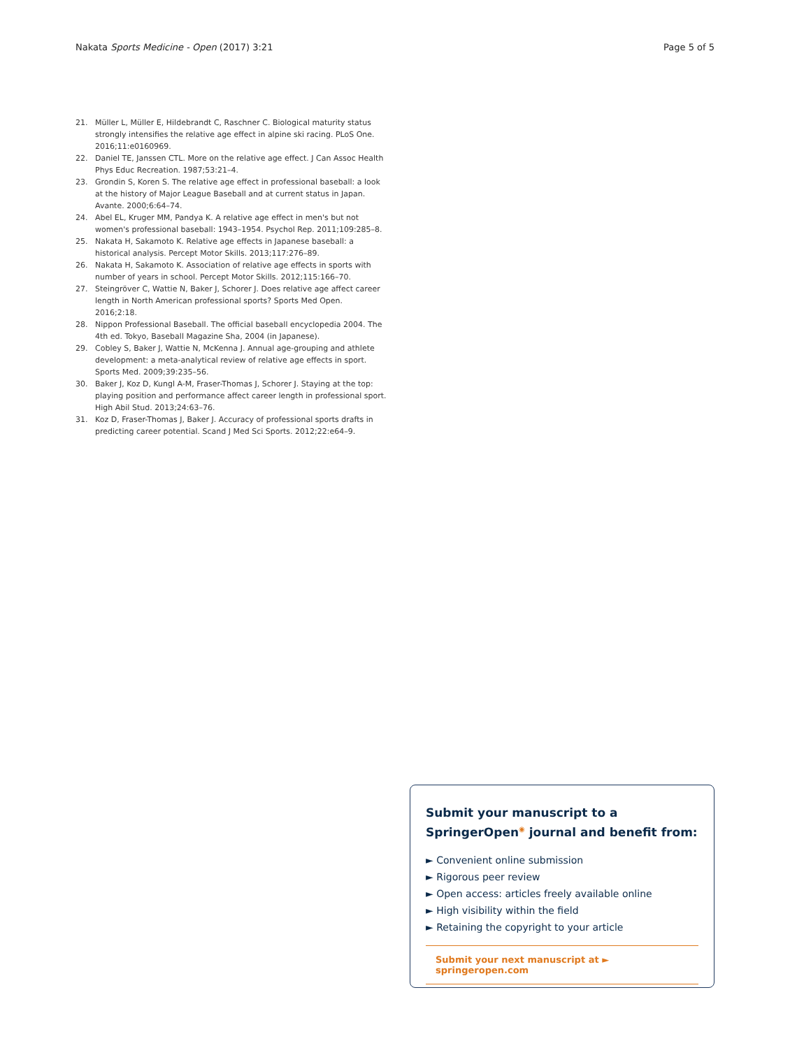Nakata Sports Medicine - Open (2017) 3:21 Page 5 of 5
21. Müller L, Müller E, Hildebrandt C, Raschner C. Biological maturity status strongly intensifies the relative age effect in alpine ski racing. PLoS One. 2016;11:e0160969.
22. Daniel TE, Janssen CTL. More on the relative age effect. J Can Assoc Health Phys Educ Recreation. 1987;53:21–4.
23. Grondin S, Koren S. The relative age effect in professional baseball: a look at the history of Major League Baseball and at current status in Japan. Avante. 2000;6:64–74.
24. Abel EL, Kruger MM, Pandya K. A relative age effect in men's but not women's professional baseball: 1943–1954. Psychol Rep. 2011;109:285–8.
25. Nakata H, Sakamoto K. Relative age effects in Japanese baseball: a historical analysis. Percept Motor Skills. 2013;117:276–89.
26. Nakata H, Sakamoto K. Association of relative age effects in sports with number of years in school. Percept Motor Skills. 2012;115:166–70.
27. Steingröver C, Wattie N, Baker J, Schorer J. Does relative age affect career length in North American professional sports? Sports Med Open. 2016;2:18.
28. Nippon Professional Baseball. The official baseball encyclopedia 2004. The 4th ed. Tokyo, Baseball Magazine Sha, 2004 (in Japanese).
29. Cobley S, Baker J, Wattie N, McKenna J. Annual age-grouping and athlete development: a meta-analytical review of relative age effects in sport. Sports Med. 2009;39:235–56.
30. Baker J, Koz D, Kungl A-M, Fraser-Thomas J, Schorer J. Staying at the top: playing position and performance affect career length in professional sport. High Abil Stud. 2013;24:63–76.
31. Koz D, Fraser-Thomas J, Baker J. Accuracy of professional sports drafts in predicting career potential. Scand J Med Sci Sports. 2012;22:e64–9.
Submit your manuscript to a SpringerOpen<sup>◉</sup> journal and benefit from:
► Convenient online submission
► Rigorous peer review
► Open access: articles freely available online
► High visibility within the field
► Retaining the copyright to your article
Submit your next manuscript at ► springeropen.com